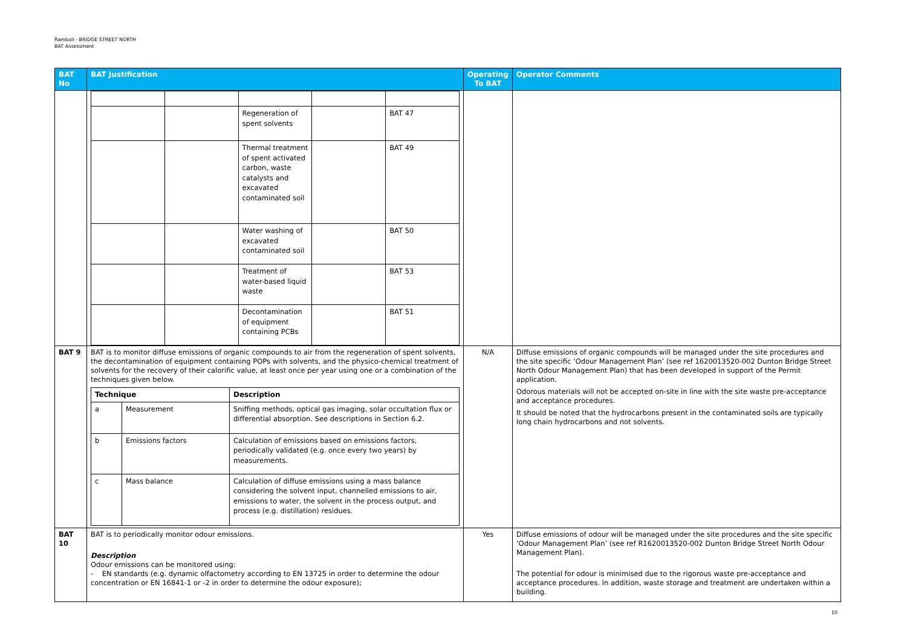Ramboll - BRIDGE STREET NORTH
BAT Assessment
| BAT No | BAT Justification | Operating To BAT | Operator Comments |
| --- | --- | --- | --- |
| | / / / Regeneration of spent solvents / / BAT 47 / / / / Thermal treatment of spent activated carbon, waste catalysts and excavated contaminated soil / / BAT 49 / / / / Water washing of excavated contaminated soil / / BAT 50 / / / / Treatment of water-based liquid waste / / BAT 53 / / / / Decontamination of equipment containing PCBs / / BAT 51 / | | |
| BAT 9 | BAT is to monitor diffuse emissions of organic compounds to air from the regeneration of spent solvents, the decontamination of equipment containing POPs with solvents, and the physico-chemical treatment of solvents for the recovery of their calorific value, at least once per year using one or a combination of the techniques given below. / Technique / / Description / / --- / --- / --- / / a / Measurement / Sniffing methods, optical gas imaging, solar occultation flux or differential absorption. See descriptions in Section 6.2. / / b / Emissions factors / Calculation of emissions based on emissions factors, periodically validated (e.g. once every two years) by measurements. / / c / Mass balance / Calculation of diffuse emissions using a mass balance considering the solvent input, channelled emissions to air, emissions to water, the solvent in the process output, and process (e.g. distillation) residues. / | N/A | Diffuse emissions of organic compounds will be managed under the site procedures and the site specific ‘Odour Management Plan’ (see ref 1620013520-002 Dunton Bridge Street North Odour Management Plan) that has been developed in support of the Permit application. Odorous materials will not be accepted on-site in line with the site waste pre-acceptance and acceptance procedures. It should be noted that the hydrocarbons present in the contaminated soils are typically long chain hydrocarbons and not solvents. |
| BAT 10 | BAT is to periodically monitor odour emissions. Description Odour emissions can be monitored using: - EN standards (e.g. dynamic olfactometry according to EN 13725 in order to determine the odour concentration or EN 16841-1 or -2 in order to determine the odour exposure); | Yes | Diffuse emissions of odour will be managed under the site procedures and the site specific ‘Odour Management Plan’ (see ref R1620013520-002 Dunton Bridge Street North Odour Management Plan). The potential for odour is minimised due to the rigorous waste pre-acceptance and acceptance procedures. In addition, waste storage and treatment are undertaken within a building. |
10